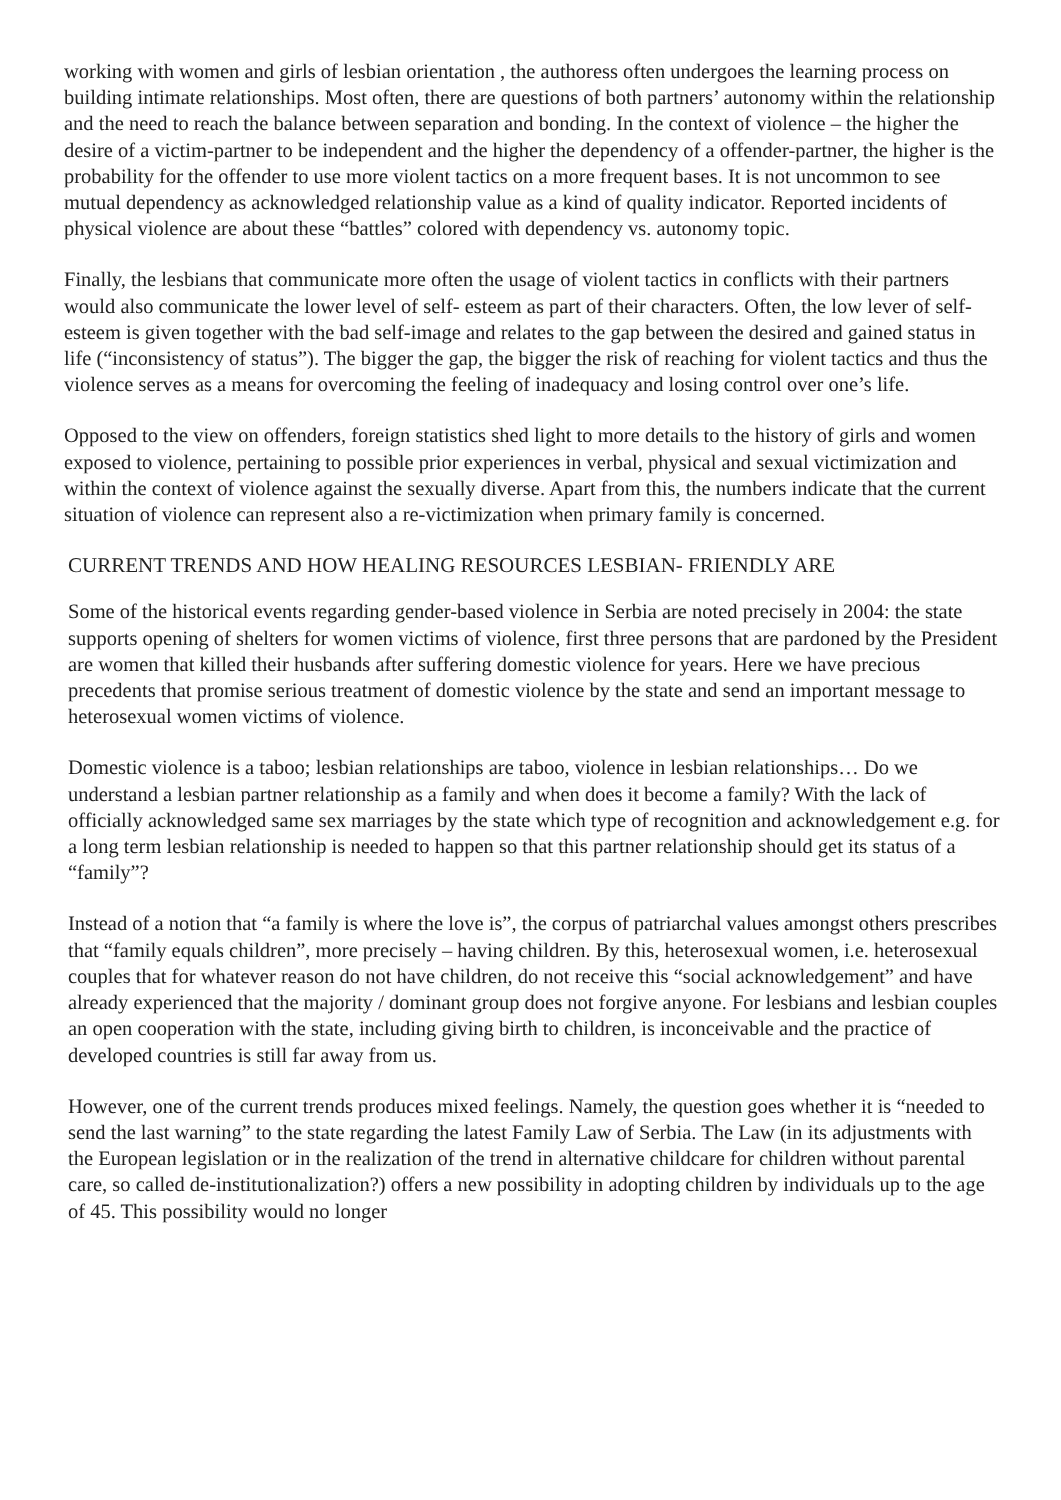working with women and girls of lesbian orientation , the authoress often undergoes the learning process on building intimate relationships. Most often, there are questions of both partners’ autonomy within the relationship and the need to reach the balance between separation and bonding. In the context of violence – the higher the desire of a victim-partner to be independent and the higher the dependency of a offender-partner, the higher is the probability for the offender to use more violent tactics on a more frequent bases. It is not uncommon to see mutual dependency as acknowledged relationship value as a kind of quality indicator. Reported incidents of physical violence are about these “battles” colored with dependency vs. autonomy topic.
Finally, the lesbians that communicate more often the usage of violent tactics in conflicts with their partners would also communicate the lower level of self- esteem as part of their characters. Often, the low lever of self-esteem is given together with the bad self-image and relates to the gap between the desired and gained status in life (“inconsistency of status”). The bigger the gap, the bigger the risk of reaching for violent tactics and thus the violence serves as a means for overcoming the feeling of inadequacy and losing control over one’s life.
Opposed to the view on offenders, foreign statistics shed light to more details to the history of girls and women exposed to violence, pertaining to possible prior experiences in verbal, physical and sexual victimization and within the context of violence against the sexually diverse. Apart from this, the numbers indicate that the current situation of violence can represent also a re-victimization when primary family is concerned.
CURRENT TRENDS AND HOW HEALING RESOURCES LESBIAN- FRIENDLY ARE
Some of the historical events regarding gender-based violence in Serbia are noted precisely in 2004: the state supports opening of shelters for women victims of violence, first three persons that are pardoned by the President are women that killed their husbands after suffering domestic violence for years. Here we have precious precedents that promise serious treatment of domestic violence by the state and send an important message to heterosexual women victims of violence.
Domestic violence is a taboo; lesbian relationships are taboo, violence in lesbian relationships… Do we understand a lesbian partner relationship as a family and when does it become a family? With the lack of officially acknowledged same sex marriages by the state which type of recognition and acknowledgement e.g. for a long term lesbian relationship is needed to happen so that this partner relationship should get its status of a “family”?
Instead of a notion that “a family is where the love is”, the corpus of patriarchal values amongst others prescribes that “family equals children”, more precisely – having children. By this, heterosexual women, i.e. heterosexual couples that for whatever reason do not have children, do not receive this “social acknowledgement” and have already experienced that the majority / dominant group does not forgive anyone. For lesbians and lesbian couples an open cooperation with the state, including giving birth to children, is inconceivable and the practice of developed countries is still far away from us.
However, one of the current trends produces mixed feelings. Namely, the question goes whether it is “needed to send the last warning” to the state regarding the latest Family Law of Serbia. The Law (in its adjustments with the European legislation or in the realization of the trend in alternative childcare for children without parental care, so called de-institutionalization?) offers a new possibility in adopting children by individuals up to the age of 45. This possibility would no longer